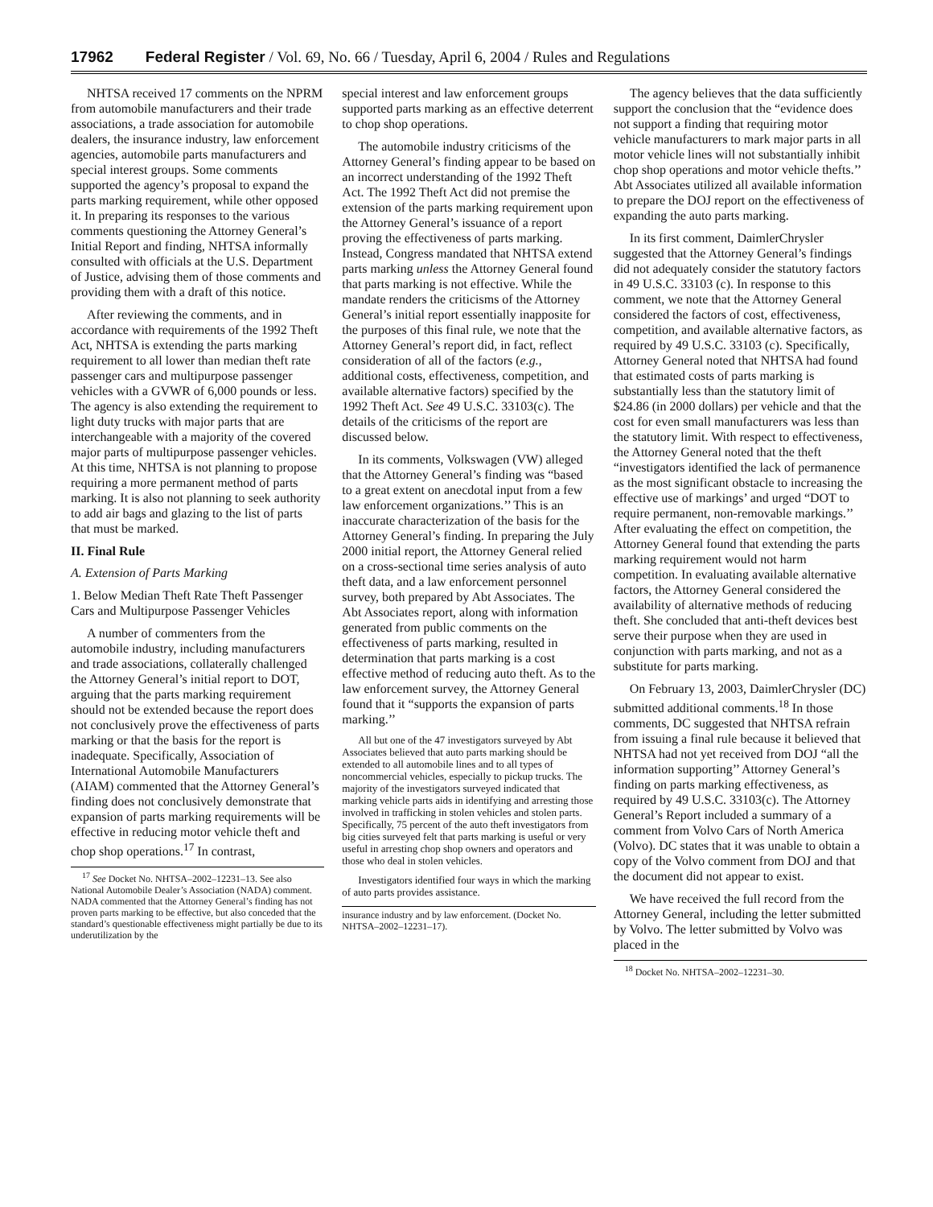17962 Federal Register / Vol. 69, No. 66 / Tuesday, April 6, 2004 / Rules and Regulations
NHTSA received 17 comments on the NPRM from automobile manufacturers and their trade associations, a trade association for automobile dealers, the insurance industry, law enforcement agencies, automobile parts manufacturers and special interest groups. Some comments supported the agency’s proposal to expand the parts marking requirement, while other opposed it. In preparing its responses to the various comments questioning the Attorney General’s Initial Report and finding, NHTSA informally consulted with officials at the U.S. Department of Justice, advising them of those comments and providing them with a draft of this notice.
After reviewing the comments, and in accordance with requirements of the 1992 Theft Act, NHTSA is extending the parts marking requirement to all lower than median theft rate passenger cars and multipurpose passenger vehicles with a GVWR of 6,000 pounds or less. The agency is also extending the requirement to light duty trucks with major parts that are interchangeable with a majority of the covered major parts of multipurpose passenger vehicles. At this time, NHTSA is not planning to propose requiring a more permanent method of parts marking. It is also not planning to seek authority to add air bags and glazing to the list of parts that must be marked.
II. Final Rule
A. Extension of Parts Marking
1. Below Median Theft Rate Theft Passenger Cars and Multipurpose Passenger Vehicles
A number of commenters from the automobile industry, including manufacturers and trade associations, collaterally challenged the Attorney General’s initial report to DOT, arguing that the parts marking requirement should not be extended because the report does not conclusively prove the effectiveness of parts marking or that the basis for the report is inadequate. Specifically, Association of International Automobile Manufacturers (AIAM) commented that the Attorney General’s finding does not conclusively demonstrate that expansion of parts marking requirements will be effective in reducing motor vehicle theft and chop shop operations.<sup>17</sup> In contrast,
<sup>17</sup> See Docket No. NHTSA–2002–12231–13. See also National Automobile Dealer’s Association (NADA) comment. NADA commented that the Attorney General’s finding has not proven parts marking to be effective, but also conceded that the standard’s questionable effectiveness might partially be due to its underutilization by the
special interest and law enforcement groups supported parts marking as an effective deterrent to chop shop operations.
The automobile industry criticisms of the Attorney General’s finding appear to be based on an incorrect understanding of the 1992 Theft Act. The 1992 Theft Act did not premise the extension of the parts marking requirement upon the Attorney General’s issuance of a report proving the effectiveness of parts marking. Instead, Congress mandated that NHTSA extend parts marking unless the Attorney General found that parts marking is not effective. While the mandate renders the criticisms of the Attorney General’s initial report essentially inapposite for the purposes of this final rule, we note that the Attorney General’s report did, in fact, reflect consideration of all of the factors (e.g., additional costs, effectiveness, competition, and available alternative factors) specified by the 1992 Theft Act. See 49 U.S.C. 33103(c). The details of the criticisms of the report are discussed below.
In its comments, Volkswagen (VW) alleged that the Attorney General’s finding was “based to a great extent on anecdotal input from a few law enforcement organizations.’’ This is an inaccurate characterization of the basis for the Attorney General’s finding. In preparing the July 2000 initial report, the Attorney General relied on a cross-sectional time series analysis of auto theft data, and a law enforcement personnel survey, both prepared by Abt Associates. The Abt Associates report, along with information generated from public comments on the effectiveness of parts marking, resulted in determination that parts marking is a cost effective method of reducing auto theft. As to the law enforcement survey, the Attorney General found that it “supports the expansion of parts marking.’’
All but one of the 47 investigators surveyed by Abt Associates believed that auto parts marking should be extended to all automobile lines and to all types of noncommercial vehicles, especially to pickup trucks. The majority of the investigators surveyed indicated that marking vehicle parts aids in identifying and arresting those involved in trafficking in stolen vehicles and stolen parts. Specifically, 75 percent of the auto theft investigators from big cities surveyed felt that parts marking is useful or very useful in arresting chop shop owners and operators and those who deal in stolen vehicles.
Investigators identified four ways in which the marking of auto parts provides assistance.
insurance industry and by law enforcement. (Docket No. NHTSA–2002–12231–17).
The agency believes that the data sufficiently support the conclusion that the “evidence does not support a finding that requiring motor vehicle manufacturers to mark major parts in all motor vehicle lines will not substantially inhibit chop shop operations and motor vehicle thefts.’’ Abt Associates utilized all available information to prepare the DOJ report on the effectiveness of expanding the auto parts marking.
In its first comment, DaimlerChrysler suggested that the Attorney General’s findings did not adequately consider the statutory factors in 49 U.S.C. 33103 (c). In response to this comment, we note that the Attorney General considered the factors of cost, effectiveness, competition, and available alternative factors, as required by 49 U.S.C. 33103 (c). Specifically, Attorney General noted that NHTSA had found that estimated costs of parts marking is substantially less than the statutory limit of $24.86 (in 2000 dollars) per vehicle and that the cost for even small manufacturers was less than the statutory limit. With respect to effectiveness, the Attorney General noted that the theft “investigators identified the lack of permanence as the most significant obstacle to increasing the effective use of markings’ and urged “DOT to require permanent, non-removable markings.’’ After evaluating the effect on competition, the Attorney General found that extending the parts marking requirement would not harm competition. In evaluating available alternative factors, the Attorney General considered the availability of alternative methods of reducing theft. She concluded that anti-theft devices best serve their purpose when they are used in conjunction with parts marking, and not as a substitute for parts marking.
On February 13, 2003, DaimlerChrysler (DC) submitted additional comments.<sup>18</sup> In those comments, DC suggested that NHTSA refrain from issuing a final rule because it believed that NHTSA had not yet received from DOJ “all the information supporting’’ Attorney General’s finding on parts marking effectiveness, as required by 49 U.S.C. 33103(c). The Attorney General’s Report included a summary of a comment from Volvo Cars of North America (Volvo). DC states that it was unable to obtain a copy of the Volvo comment from DOJ and that the document did not appear to exist.
We have received the full record from the Attorney General, including the letter submitted by Volvo. The letter submitted by Volvo was placed in the
<sup>18</sup> Docket No. NHTSA–2002–12231–30.